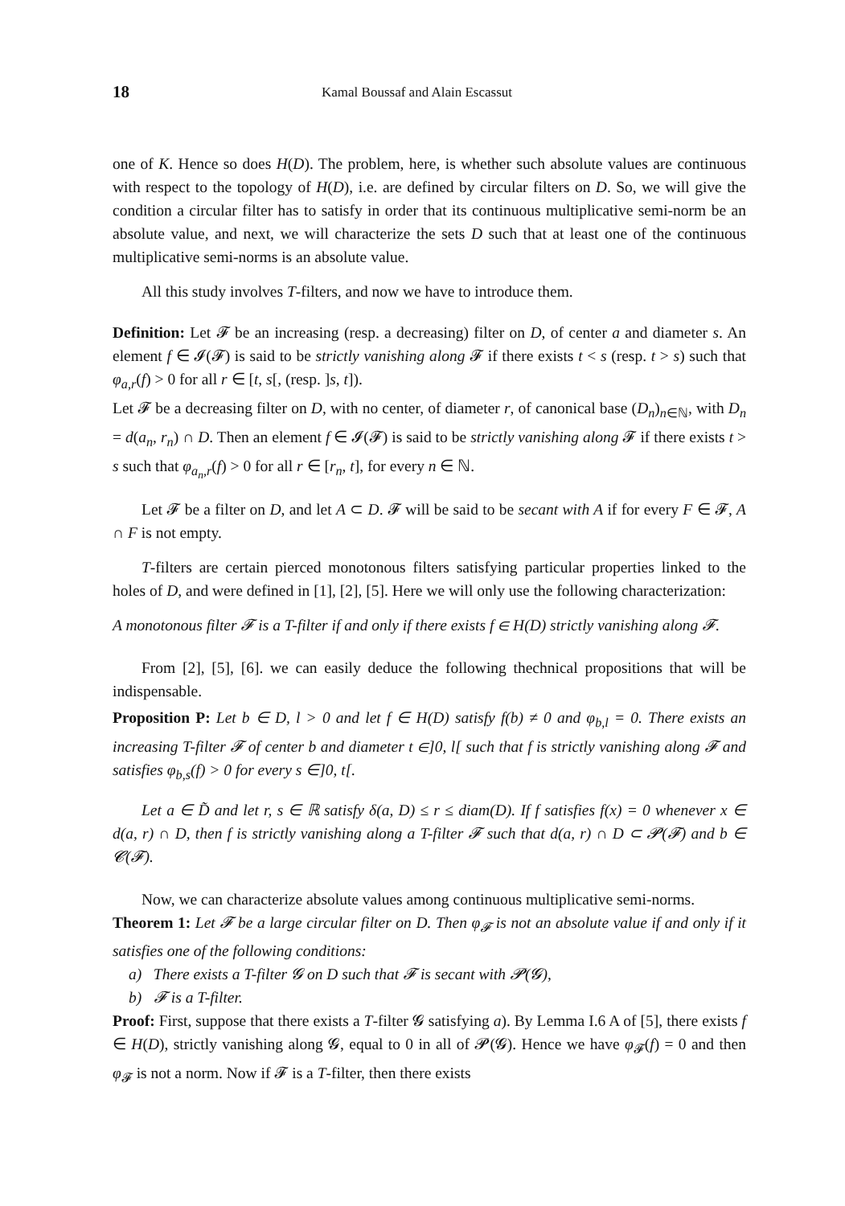18 Kamal Boussaf and Alain Escassut
one of K. Hence so does H(D). The problem, here, is whether such absolute values are continuous with respect to the topology of H(D), i.e. are defined by circular filters on D. So, we will give the condition a circular filter has to satisfy in order that its continuous multiplicative semi-norm be an absolute value, and next, we will characterize the sets D such that at least one of the continuous multiplicative semi-norms is an absolute value.
All this study involves T-filters, and now we have to introduce them.
Definition: Let 𝓕 be an increasing (resp. a decreasing) filter on D, of center a and diameter s. An element f ∈ 𝓘(𝓕) is said to be strictly vanishing along 𝓕 if there exists t < s (resp. t > s) such that φ<sub>a,r</sub>(f) > 0 for all r ∈ [t, s[, (resp. ]s, t]).
Let 𝓕 be a decreasing filter on D, with no center, of diameter r, of canonical base (D<sub>n</sub>)<sub>n∈ℕ</sub>, with D<sub>n</sub> = d(a<sub>n</sub>, r<sub>n</sub>) ∩ D. Then an element f ∈ 𝓘(𝓕) is said to be strictly vanishing along 𝓕 if there exists t > s such that φ<sub>a<sub>n</sub>,r</sub>(f) > 0 for all r ∈ [r<sub>n</sub>, t], for every n ∈ ℕ.
Let 𝓕 be a filter on D, and let A ⊂ D. 𝓕 will be said to be secant with A if for every F ∈ 𝓕, A ∩ F is not empty.
T-filters are certain pierced monotonous filters satisfying particular properties linked to the holes of D, and were defined in [1], [2], [5]. Here we will only use the following characterization:
A monotonous filter 𝓕 is a T-filter if and only if there exists f ∈ H(D) strictly vanishing along 𝓕.
From [2], [5], [6]. we can easily deduce the following thechnical propositions that will be indispensable.
Proposition P: Let b ∈ D, l > 0 and let f ∈ H(D) satisfy f(b) ≠ 0 and φ<sub>b,l</sub> = 0. There exists an increasing T-filter 𝓕 of center b and diameter t ∈]0, l[ such that f is strictly vanishing along 𝓕 and satisfies φ<sub>b,s</sub>(f) > 0 for every s ∈]0, t[.
Let a ∈ D̃ and let r, s ∈ ℝ satisfy δ(a, D) ≤ r ≤ diam(D). If f satisfies f(x) = 0 whenever x ∈ d(a, r) ∩ D, then f is strictly vanishing along a T-filter 𝓕 such that d(a, r) ∩ D ⊂ 𝓟(𝓕) and b ∈ 𝓒(𝓕).
Now, we can characterize absolute values among continuous multiplicative semi-norms.
Theorem 1: Let 𝓕 be a large circular filter on D. Then φ<sub>𝓕</sub> is not an absolute value if and only if it satisfies one of the following conditions:
a) There exists a T-filter 𝓖 on D such that 𝓕 is secant with 𝓟(𝓖),
b) 𝓕 is a T-filter.
Proof: First, suppose that there exists a T-filter 𝓖 satisfying a). By Lemma I.6 A of [5], there exists f ∈ H(D), strictly vanishing along 𝓖, equal to 0 in all of 𝓟(𝓖). Hence we have φ<sub>𝓕</sub>(f) = 0 and then φ<sub>𝓕</sub> is not a norm. Now if 𝓕 is a T-filter, then there exists